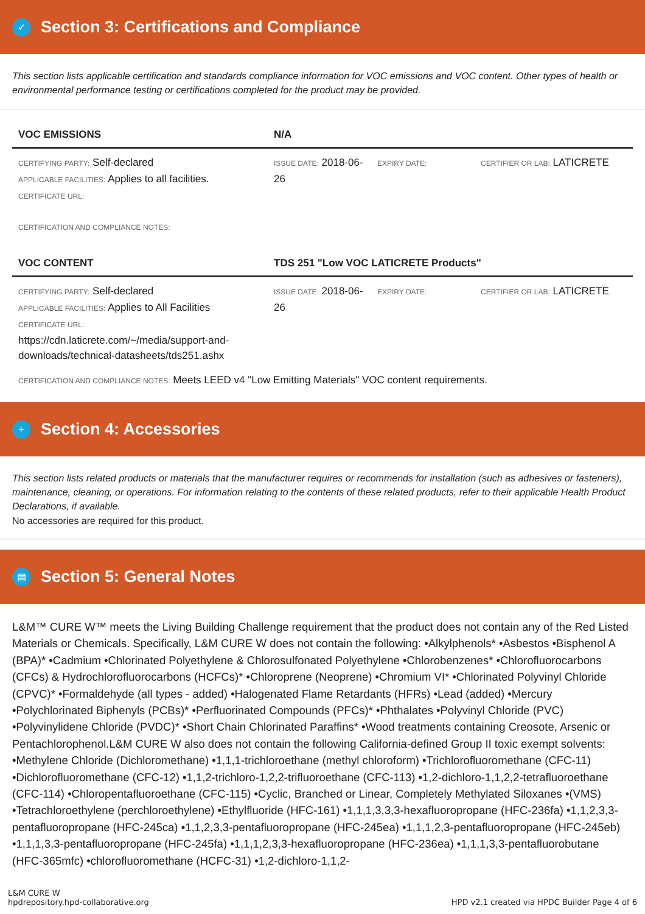✓
Section 3: Certifications and Compliance
This section lists applicable certification and standards compliance information for VOC emissions and VOC content. Other types of health or environmental performance testing or certifications completed for the product may be provided.
| VOC EMISSIONS | N/A | | |
| --- | --- | --- | --- |
| CERTIFYING PARTY: Self-declared APPLICABLE FACILITIES: Applies to all facilities. CERTIFICATE URL: | ISSUE DATE: 2018-06-26 | EXPIRY DATE: | CERTIFIER OR LAB: LATICRETE |
CERTIFICATION AND COMPLIANCE NOTES:
| VOC CONTENT | TDS 251 "Low VOC LATICRETE Products" | | |
| --- | --- | --- | --- |
| CERTIFYING PARTY: Self-declared APPLICABLE FACILITIES: Applies to All Facilities CERTIFICATE URL: https://cdn.laticrete.com/~/media/support-and-downloads/technical-datasheets/tds251.ashx | ISSUE DATE: 2018-06-26 | EXPIRY DATE: | CERTIFIER OR LAB: LATICRETE |
CERTIFICATION AND COMPLIANCE NOTES: Meets LEED v4 "Low Emitting Materials" VOC content requirements.
+
Section 4: Accessories
This section lists related products or materials that the manufacturer requires or recommends for installation (such as adhesives or fasteners), maintenance, cleaning, or operations. For information relating to the contents of these related products, refer to their applicable Health Product Declarations, if available.
No accessories are required for this product.
▤
Section 5: General Notes
L&M™ CURE W™ meets the Living Building Challenge requirement that the product does not contain any of the Red Listed Materials or Chemicals. Specifically, L&M CURE W does not contain the following: •Alkylphenols* •Asbestos •Bisphenol A (BPA)* •Cadmium •Chlorinated Polyethylene & Chlorosulfonated Polyethylene •Chlorobenzenes* •Chlorofluorocarbons (CFCs) & Hydrochlorofluorocarbons (HCFCs)* •Chloroprene (Neoprene) •Chromium VI* •Chlorinated Polyvinyl Chloride (CPVC)* •Formaldehyde (all types - added) •Halogenated Flame Retardants (HFRs) •Lead (added) •Mercury •Polychlorinated Biphenyls (PCBs)* •Perfluorinated Compounds (PFCs)* •Phthalates •Polyvinyl Chloride (PVC) •Polyvinylidene Chloride (PVDC)* •Short Chain Chlorinated Paraffins* •Wood treatments containing Creosote, Arsenic or Pentachlorophenol.L&M CURE W also does not contain the following California-defined Group II toxic exempt solvents: •Methylene Chloride (Dichloromethane) •1,1,1-trichloroethane (methyl chloroform) •Trichlorofluoromethane (CFC-11) •Dichlorofluoromethane (CFC-12) •1,1,2-trichloro-1,2,2-trifluoroethane (CFC-113) •1,2-dichloro-1,1,2,2-tetrafluoroethane (CFC-114) •Chloropentafluoroethane (CFC-115) •Cyclic, Branched or Linear, Completely Methylated Siloxanes •(VMS) •Tetrachloroethylene (perchloroethylene) •Ethylfluoride (HFC-161) •1,1,1,3,3,3-hexafluoropropane (HFC-236fa) •1,1,2,3,3-pentafluoropropane (HFC-245ca) •1,1,2,3,3-pentafluoropropane (HFC-245ea) •1,1,1,2,3-pentafluoropropane (HFC-245eb) •1,1,1,3,3-pentafluoropropane (HFC-245fa) •1,1,1,2,3,3-hexafluoropropane (HFC-236ea) •1,1,1,3,3-pentafluorobutane (HFC-365mfc) •chlorofluoromethane (HCFC-31) •1,2-dichloro-1,1,2-
L&M CURE W
hpdrepository.hpd-collaborative.org
HPD v2.1 created via HPDC Builder Page 4 of 6